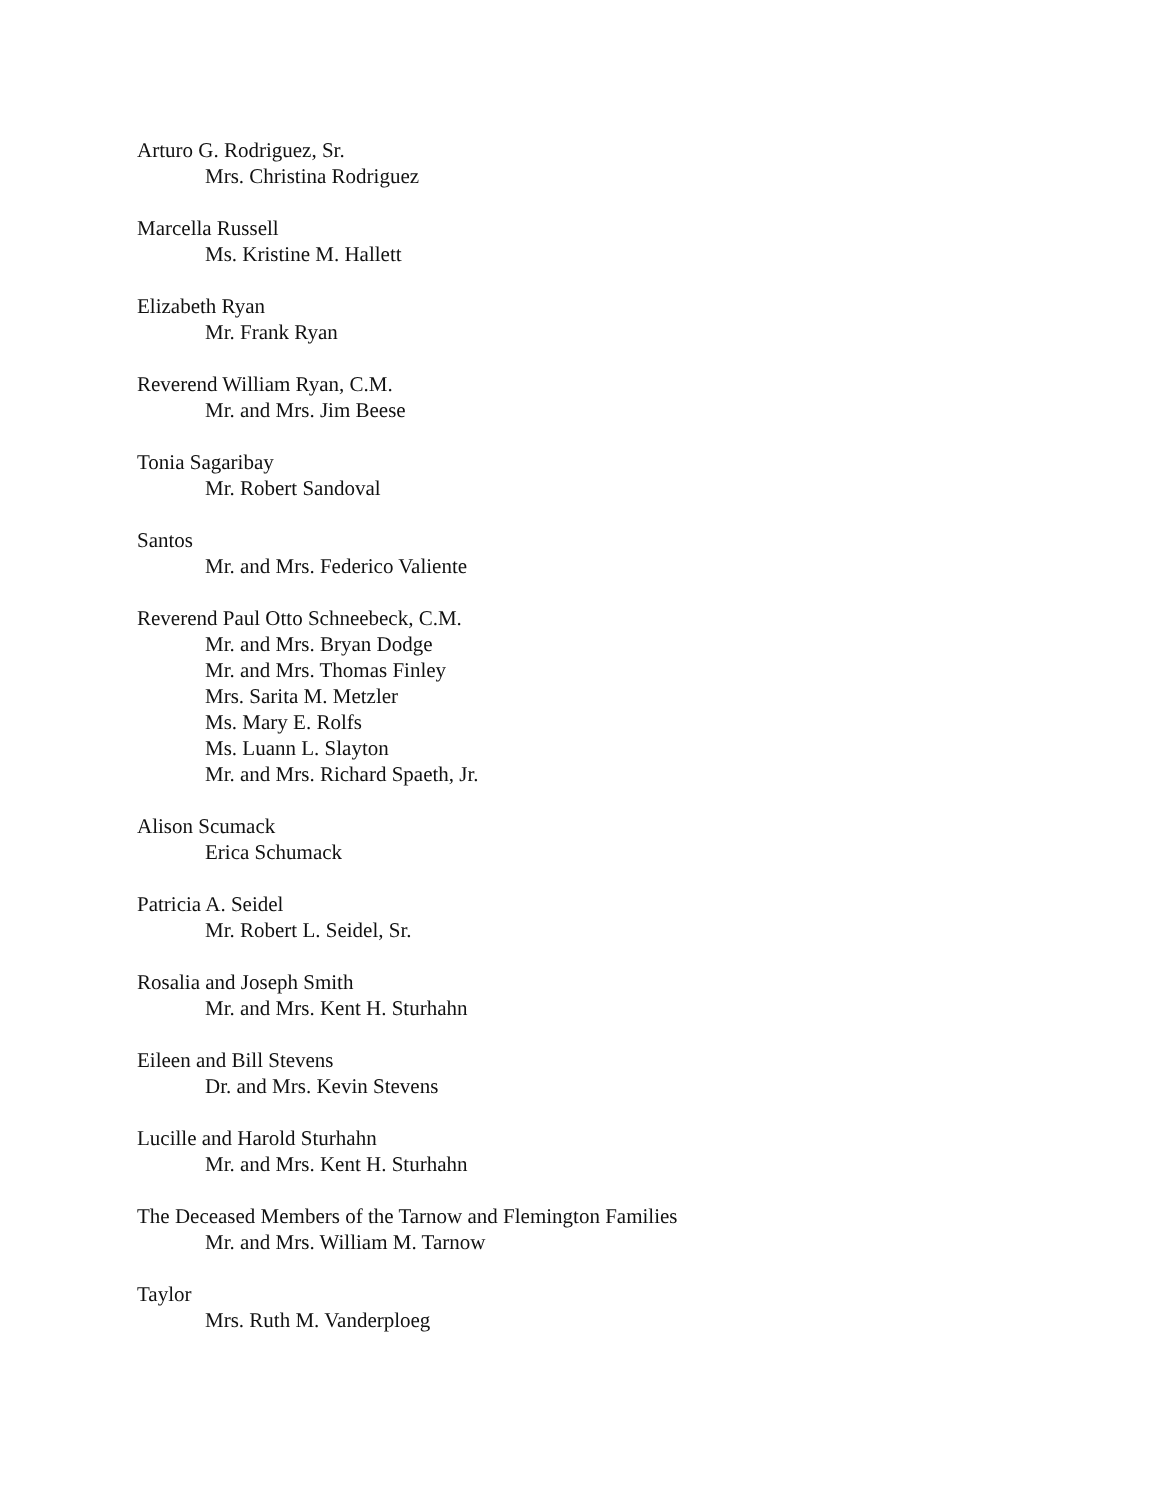Arturo G. Rodriguez, Sr.
Mrs. Christina Rodriguez
Marcella Russell
Ms. Kristine M. Hallett
Elizabeth Ryan
Mr. Frank Ryan
Reverend William Ryan, C.M.
Mr. and Mrs. Jim Beese
Tonia Sagaribay
Mr. Robert Sandoval
Santos
Mr. and Mrs. Federico Valiente
Reverend Paul Otto Schneebeck, C.M.
Mr. and Mrs. Bryan Dodge
Mr. and Mrs. Thomas Finley
Mrs. Sarita M. Metzler
Ms. Mary E. Rolfs
Ms. Luann L. Slayton
Mr. and Mrs. Richard Spaeth, Jr.
Alison Scumack
Erica Schumack
Patricia A. Seidel
Mr. Robert L. Seidel, Sr.
Rosalia and Joseph Smith
Mr. and Mrs. Kent H. Sturhahn
Eileen and Bill Stevens
Dr. and Mrs. Kevin Stevens
Lucille and Harold Sturhahn
Mr. and Mrs. Kent H. Sturhahn
The Deceased Members of the Tarnow and Flemington Families
Mr. and Mrs. William M. Tarnow
Taylor
Mrs. Ruth M. Vanderploeg